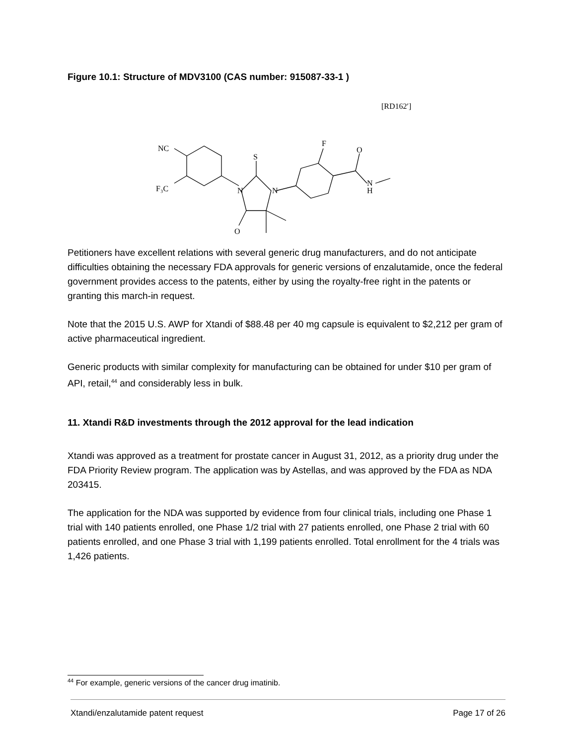Figure 10.1: Structure of MDV3100 (CAS number: 915087-33-1 )
[RD162′]
NC
F₃C
S
N
N
O
F
O
N
H
Petitioners have excellent relations with several generic drug manufacturers, and do not anticipate difficulties obtaining the necessary FDA approvals for generic versions of enzalutamide, once the federal government provides access to the patents, either by using the royalty-free right in the patents or granting this march-in request.
Note that the 2015 U.S. AWP for Xtandi of $88.48 per 40 mg capsule is equivalent to $2,212 per gram of active pharmaceutical ingredient.
Generic products with similar complexity for manufacturing can be obtained for under $10 per gram of API, retail,<sup>44</sup> and considerably less in bulk.
11. Xtandi R&D investments through the 2012 approval for the lead indication
Xtandi was approved as a treatment for prostate cancer in August 31, 2012, as a priority drug under the FDA Priority Review program. The application was by Astellas, and was approved by the FDA as NDA 203415.
The application for the NDA was supported by evidence from four clinical trials, including one Phase 1 trial with 140 patients enrolled, one Phase 1/2 trial with 27 patients enrolled, one Phase 2 trial with 60 patients enrolled, and one Phase 3 trial with 1,199 patients enrolled. Total enrollment for the 4 trials was 1,426 patients.
<sup>44</sup> For example, generic versions of the cancer drug imatinib.
Xtandi/enzalutamide patent request Page 17 of 26